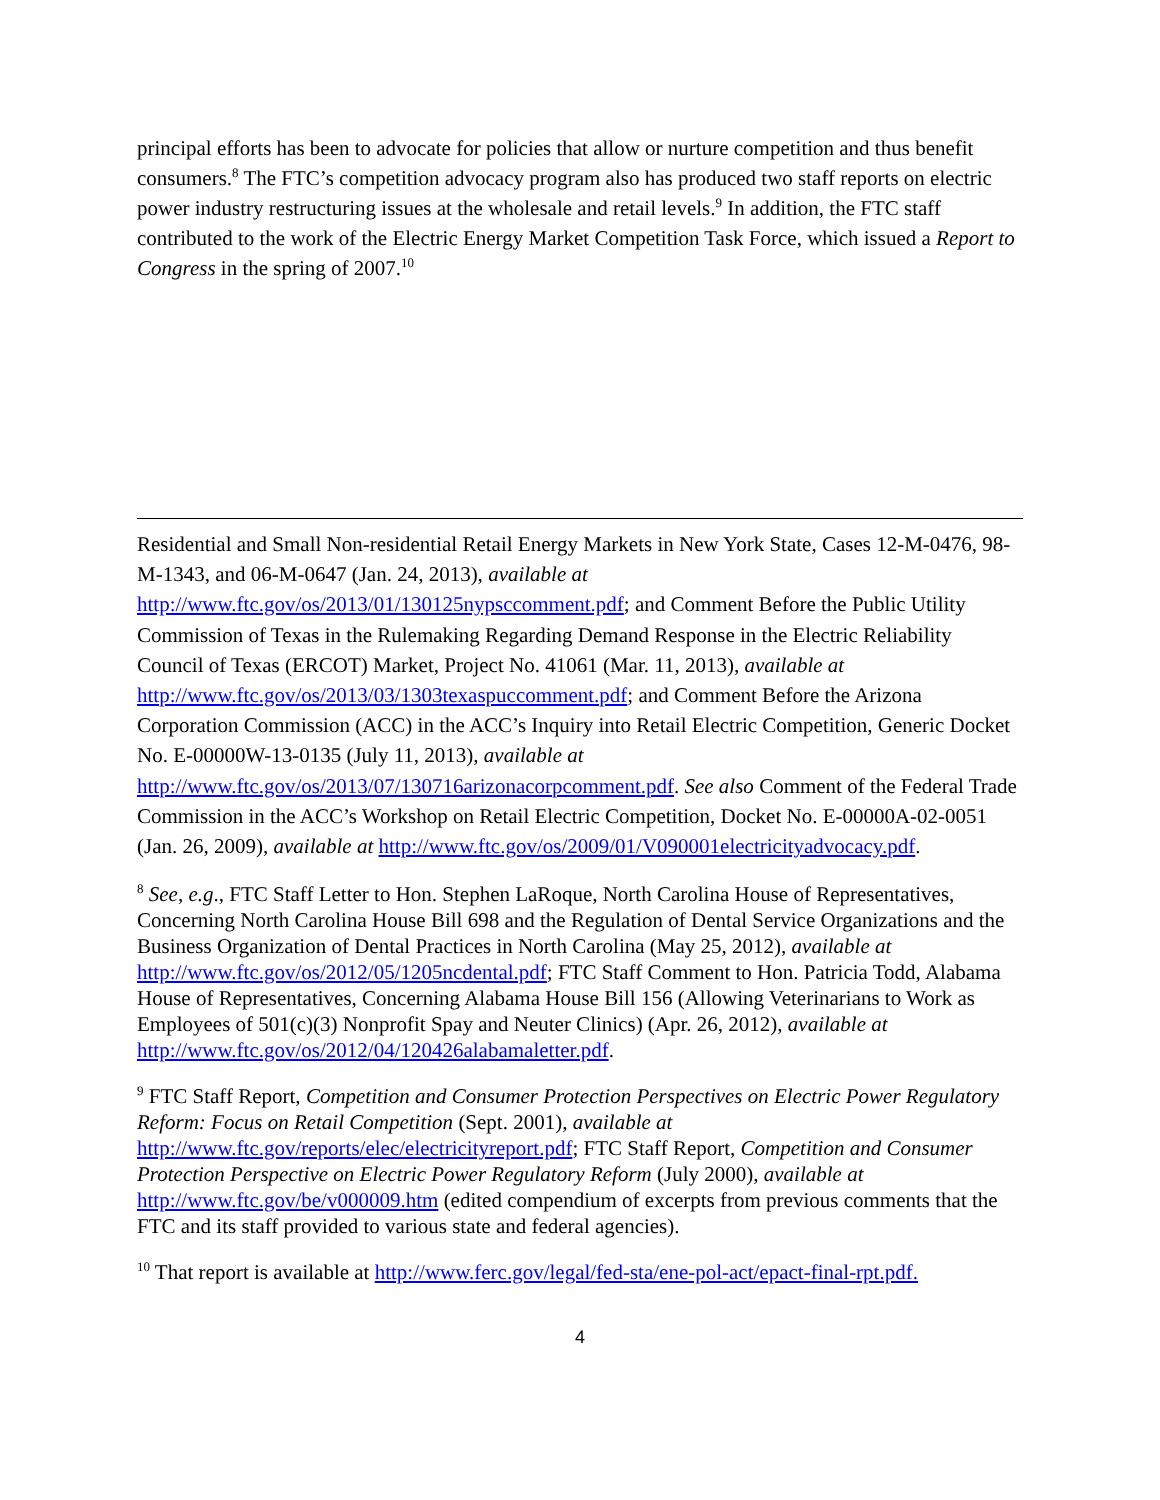principal efforts has been to advocate for policies that allow or nurture competition and thus benefit consumers.<sup>8</sup> The FTC’s competition advocacy program also has produced two staff reports on electric power industry restructuring issues at the wholesale and retail levels.<sup>9</sup> In addition, the FTC staff contributed to the work of the Electric Energy Market Competition Task Force, which issued a Report to Congress in the spring of 2007.<sup>10</sup>
Residential and Small Non-residential Retail Energy Markets in New York State, Cases 12-M-0476, 98-M-1343, and 06-M-0647 (Jan. 24, 2013), available at http://www.ftc.gov/os/2013/01/130125nypsccomment.pdf; and Comment Before the Public Utility Commission of Texas in the Rulemaking Regarding Demand Response in the Electric Reliability Council of Texas (ERCOT) Market, Project No. 41061 (Mar. 11, 2013), available at http://www.ftc.gov/os/2013/03/1303texaspuccomment.pdf; and Comment Before the Arizona Corporation Commission (ACC) in the ACC’s Inquiry into Retail Electric Competition, Generic Docket No. E-00000W-13-0135 (July 11, 2013), available at http://www.ftc.gov/os/2013/07/130716arizonacorpcomment.pdf. See also Comment of the Federal Trade Commission in the ACC’s Workshop on Retail Electric Competition, Docket No. E-00000A-02-0051 (Jan. 26, 2009), available at http://www.ftc.gov/os/2009/01/V090001electricityadvocacy.pdf.
<sup>8</sup> See, e.g., FTC Staff Letter to Hon. Stephen LaRoque, North Carolina House of Representatives, Concerning North Carolina House Bill 698 and the Regulation of Dental Service Organizations and the Business Organization of Dental Practices in North Carolina (May 25, 2012), available at http://www.ftc.gov/os/2012/05/1205ncdental.pdf; FTC Staff Comment to Hon. Patricia Todd, Alabama House of Representatives, Concerning Alabama House Bill 156 (Allowing Veterinarians to Work as Employees of 501(c)(3) Nonprofit Spay and Neuter Clinics) (Apr. 26, 2012), available at http://www.ftc.gov/os/2012/04/120426alabamaletter.pdf.
<sup>9</sup> FTC Staff Report, Competition and Consumer Protection Perspectives on Electric Power Regulatory Reform: Focus on Retail Competition (Sept. 2001), available at http://www.ftc.gov/reports/elec/electricityreport.pdf; FTC Staff Report, Competition and Consumer Protection Perspective on Electric Power Regulatory Reform (July 2000), available at http://www.ftc.gov/be/v000009.htm (edited compendium of excerpts from previous comments that the FTC and its staff provided to various state and federal agencies).
<sup>10</sup> That report is available at http://www.ferc.gov/legal/fed-sta/ene-pol-act/epact-final-rpt.pdf.
4